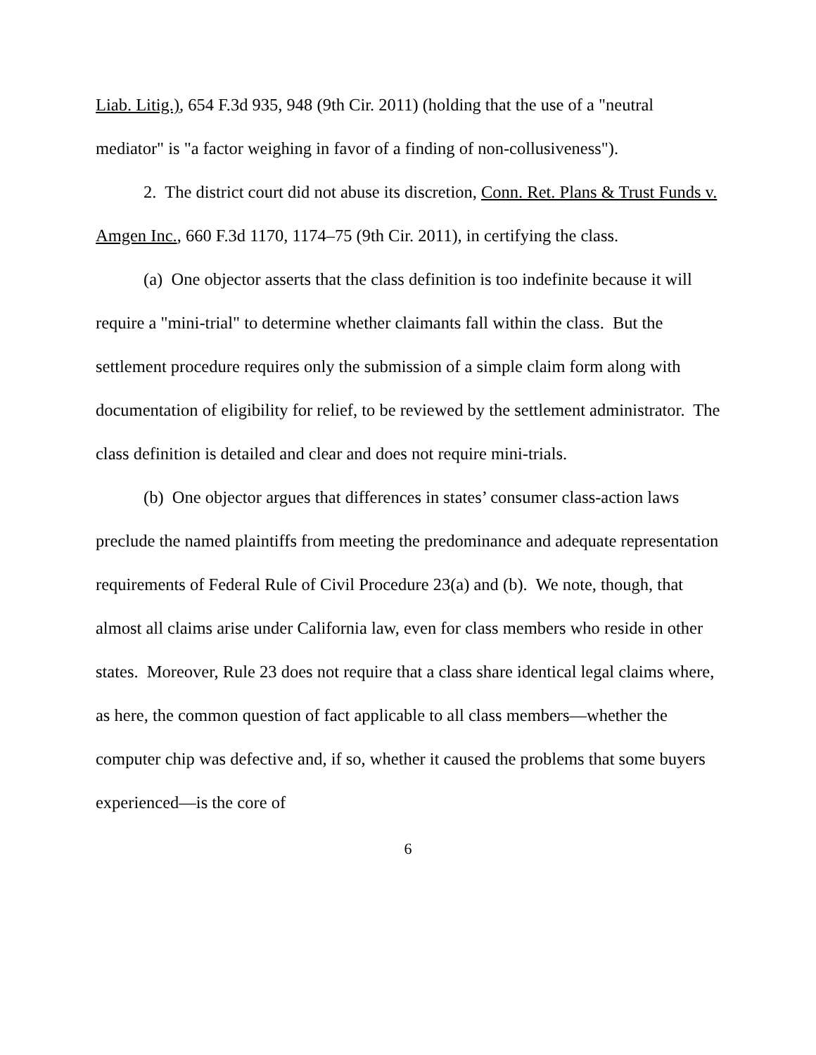Liab. Litig.), 654 F.3d 935, 948 (9th Cir. 2011) (holding that the use of a "neutral mediator" is "a factor weighing in favor of a finding of non-collusiveness").
2. The district court did not abuse its discretion, Conn. Ret. Plans & Trust Funds v. Amgen Inc., 660 F.3d 1170, 1174–75 (9th Cir. 2011), in certifying the class.
(a) One objector asserts that the class definition is too indefinite because it will require a "mini-trial" to determine whether claimants fall within the class. But the settlement procedure requires only the submission of a simple claim form along with documentation of eligibility for relief, to be reviewed by the settlement administrator. The class definition is detailed and clear and does not require mini-trials.
(b) One objector argues that differences in states’ consumer class-action laws preclude the named plaintiffs from meeting the predominance and adequate representation requirements of Federal Rule of Civil Procedure 23(a) and (b). We note, though, that almost all claims arise under California law, even for class members who reside in other states. Moreover, Rule 23 does not require that a class share identical legal claims where, as here, the common question of fact applicable to all class members—whether the computer chip was defective and, if so, whether it caused the problems that some buyers experienced—is the core of
6